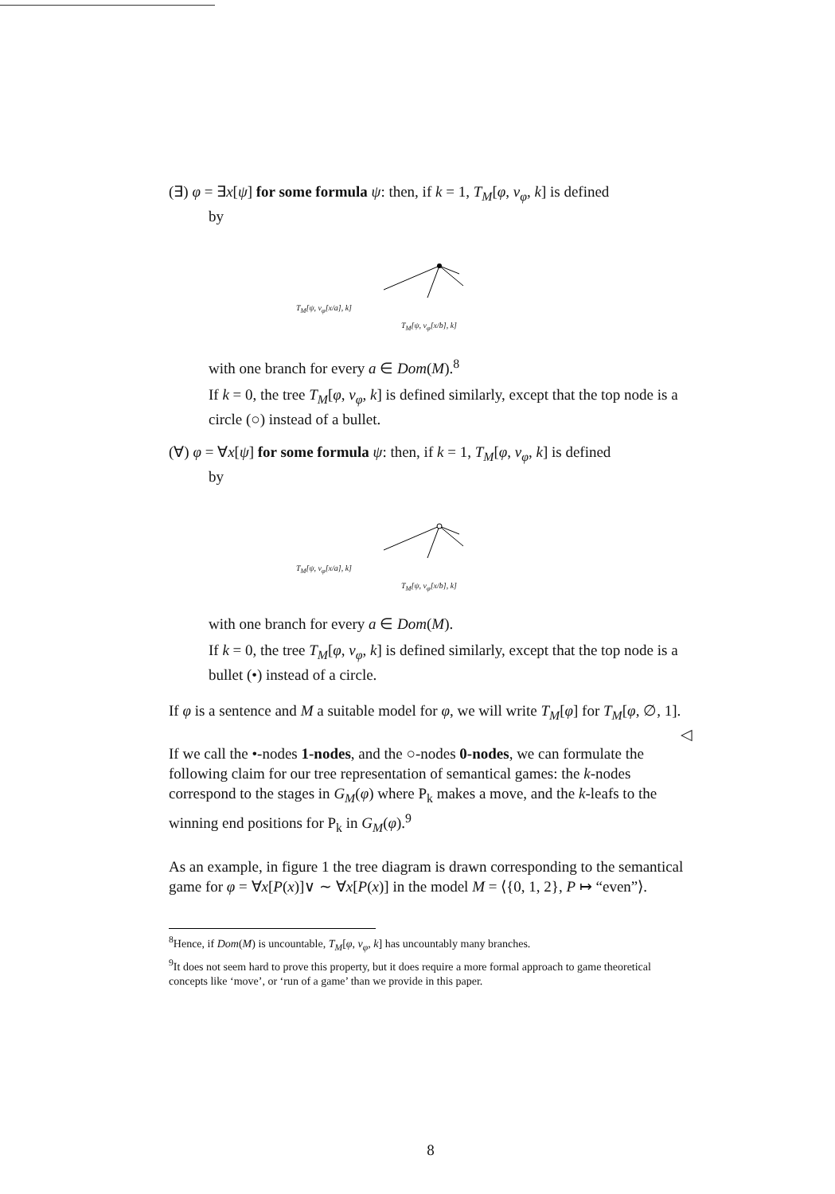(∃) φ = ∃x[ψ] for some formula ψ: then, if k = 1, T<sub>M</sub>[φ, v<sub>φ</sub>, k] is defined
by
T<sub>M</sub>[ψ, v<sub>φ</sub>[x/a], k]
T<sub>M</sub>[ψ, v<sub>φ</sub>[x/b], k]
with one branch for every a ∈ Dom(M).<sup>8</sup>
If k = 0, the tree T<sub>M</sub>[φ, v<sub>φ</sub>, k] is defined similarly, except that the top node is a circle (○) instead of a bullet.
(∀) φ = ∀x[ψ] for some formula ψ: then, if k = 1, T<sub>M</sub>[φ, v<sub>φ</sub>, k] is defined
by
T<sub>M</sub>[ψ, v<sub>φ</sub>[x/a], k]
T<sub>M</sub>[ψ, v<sub>φ</sub>[x/b], k]
with one branch for every a ∈ Dom(M).
If k = 0, the tree T<sub>M</sub>[φ, v<sub>φ</sub>, k] is defined similarly, except that the top node is a bullet (•) instead of a circle.
If φ is a sentence and M a suitable model for φ, we will write T<sub>M</sub>[φ] for T<sub>M</sub>[φ, ∅, 1]. ◁
If we call the •-nodes 1-nodes, and the ○-nodes 0-nodes, we can formulate the following claim for our tree representation of semantical games: the k-nodes correspond to the stages in G<sub>M</sub>(φ) where P<sub>k</sub> makes a move, and the k-leafs to the winning end positions for P<sub>k</sub> in G<sub>M</sub>(φ).<sup>9</sup>
As an example, in figure 1 the tree diagram is drawn corresponding to the semantical game for φ = ∀x[P(x)]∨ ∼ ∀x[P(x)] in the model M = ⟨{0, 1, 2}, P ↦ “even”⟩.
<sup>8</sup> Hence, if Dom(M) is uncountable, T<sub>M</sub>[φ, v<sub>φ</sub>, k] has uncountably many branches.
<sup>9</sup> It does not seem hard to prove this property, but it does require a more formal approach to game theoretical concepts like ‘move’, or ‘run of a game’ than we provide in this paper.
8